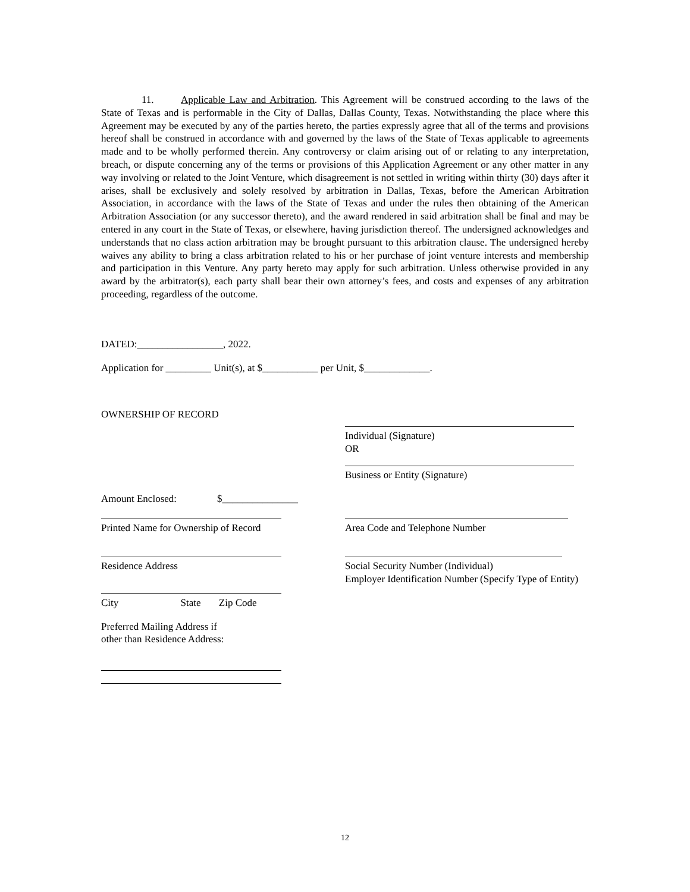11. Applicable Law and Arbitration. This Agreement will be construed according to the laws of the State of Texas and is performable in the City of Dallas, Dallas County, Texas. Notwithstanding the place where this Agreement may be executed by any of the parties hereto, the parties expressly agree that all of the terms and provisions hereof shall be construed in accordance with and governed by the laws of the State of Texas applicable to agreements made and to be wholly performed therein. Any controversy or claim arising out of or relating to any interpretation, breach, or dispute concerning any of the terms or provisions of this Application Agreement or any other matter in any way involving or related to the Joint Venture, which disagreement is not settled in writing within thirty (30) days after it arises, shall be exclusively and solely resolved by arbitration in Dallas, Texas, before the American Arbitration Association, in accordance with the laws of the State of Texas and under the rules then obtaining of the American Arbitration Association (or any successor thereto), and the award rendered in said arbitration shall be final and may be entered in any court in the State of Texas, or elsewhere, having jurisdiction thereof. The undersigned acknowledges and understands that no class action arbitration may be brought pursuant to this arbitration clause. The undersigned hereby waives any ability to bring a class arbitration related to his or her purchase of joint venture interests and membership and participation in this Venture. Any party hereto may apply for such arbitration. Unless otherwise provided in any award by the arbitrator(s), each party shall bear their own attorney’s fees, and costs and expenses of any arbitration proceeding, regardless of the outcome.
DATED:_________________, 2022.
Application for _________ Unit(s), at $___________ per Unit, $_____________.
OWNERSHIP OF RECORD
Individual (Signature)
OR
Business or Entity (Signature)
Amount Enclosed: $_______________
Printed Name for Ownership of Record Area Code and Telephone Number
Residence Address Social Security Number (Individual)
Employer Identification Number (Specify Type of Entity)
City State Zip Code
Preferred Mailing Address if
other than Residence Address:
12